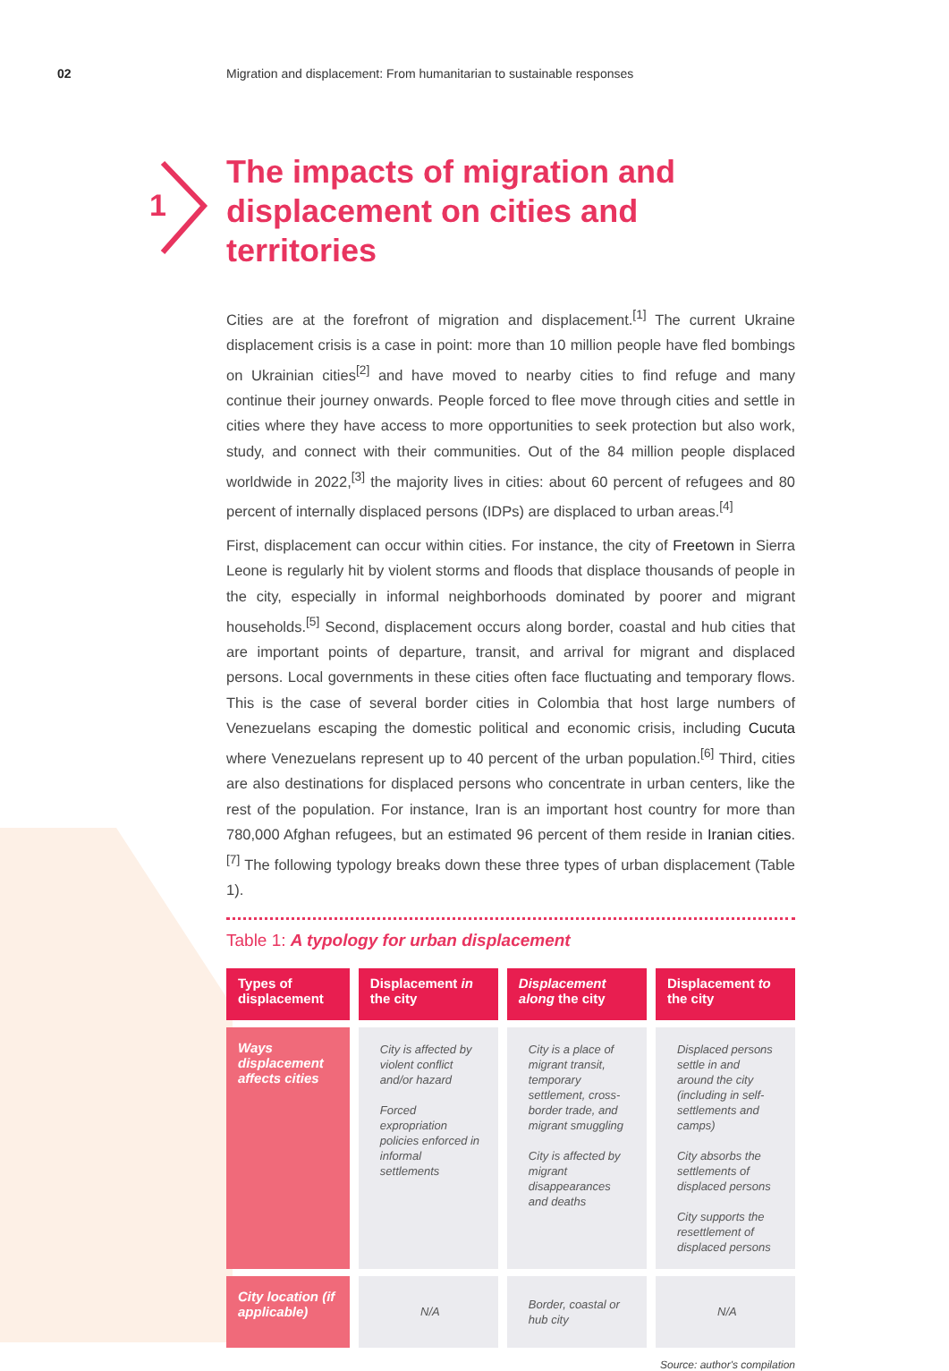02 Migration and displacement: From humanitarian to sustainable responses
1
The impacts of migration and displacement on cities and territories
Cities are at the forefront of migration and displacement.<sup>[1]</sup> The current Ukraine displacement crisis is a case in point: more than 10 million people have fled bombings on Ukrainian cities<sup>[2]</sup> and have moved to nearby cities to find refuge and many continue their journey onwards. People forced to flee move through cities and settle in cities where they have access to more opportunities to seek protection but also work, study, and connect with their communities. Out of the 84 million people displaced worldwide in 2022,<sup>[3]</sup> the majority lives in cities: about 60 percent of refugees and 80 percent of internally displaced persons (IDPs) are displaced to urban areas.<sup>[4]</sup>
First, displacement can occur within cities. For instance, the city of Freetown in Sierra Leone is regularly hit by violent storms and floods that displace thousands of people in the city, especially in informal neighborhoods dominated by poorer and migrant households.<sup>[5]</sup> Second, displacement occurs along border, coastal and hub cities that are important points of departure, transit, and arrival for migrant and displaced persons. Local governments in these cities often face fluctuating and temporary flows. This is the case of several border cities in Colombia that host large numbers of Venezuelans escaping the domestic political and economic crisis, including Cucuta where Venezuelans represent up to 40 percent of the urban population.<sup>[6]</sup> Third, cities are also destinations for displaced persons who concentrate in urban centers, like the rest of the population. For instance, Iran is an important host country for more than 780,000 Afghan refugees, but an estimated 96 percent of them reside in Iranian cities.<sup>[7]</sup> The following typology breaks down these three types of urban displacement (Table 1).
Table 1: A typology for urban displacement
| Types of displacement | Displacement in the city | Displacement along the city | Displacement to the city |
| --- | --- | --- | --- |
| Ways displacement affects cities | City is affected by violent conflict and/or hazard Forced expropriation policies enforced in informal settlements | City is a place of migrant transit, temporary settlement, cross-border trade, and migrant smuggling City is affected by migrant disappearances and deaths | Displaced persons settle in and around the city (including in self-settlements and camps) City absorbs the settlements of displaced persons City supports the resettlement of displaced persons |
| City location (if applicable) | N/A | Border, coastal or hub city | N/A |
Source: author's compilation